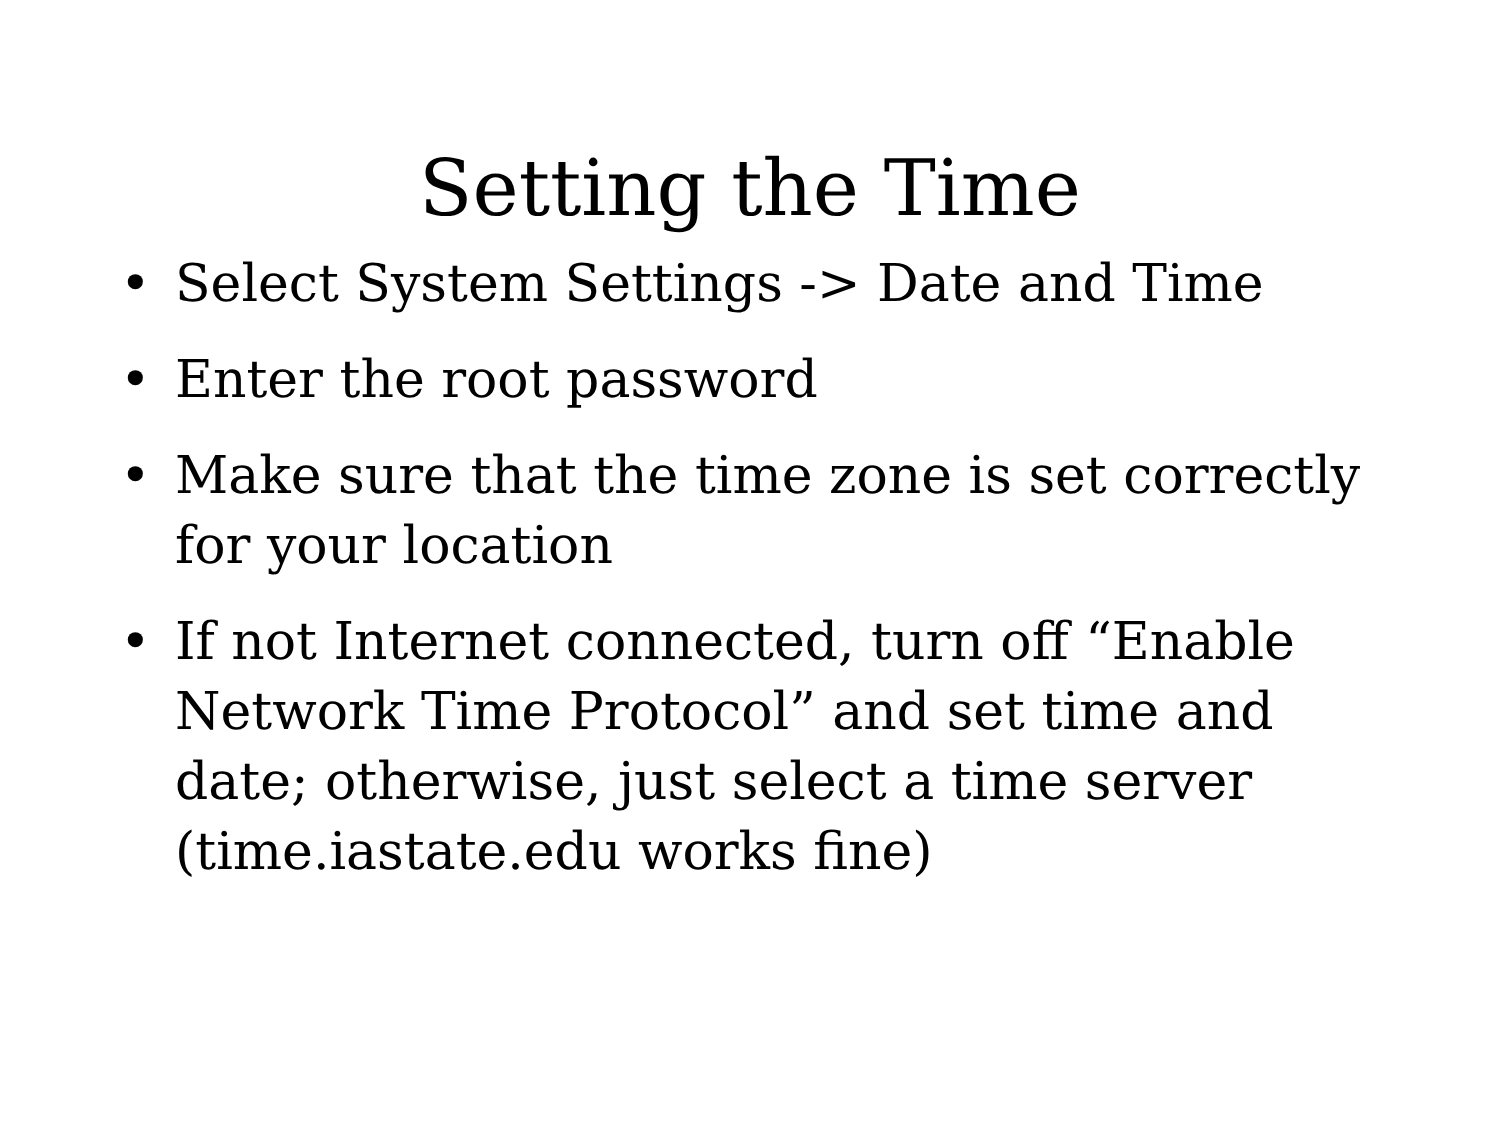Setting the Time
• Select System Settings -> Date and Time
• Enter the root password
• Make sure that the time zone is set correctly for your location
• If not Internet connected, turn off “Enable Network Time Protocol” and set time and date; otherwise, just select a time server (time.iastate.edu works fine)